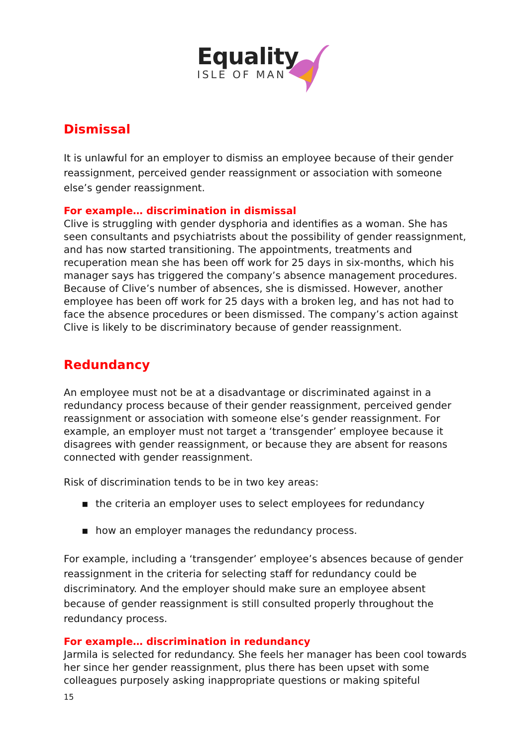Equality
ISLE OF MAN
Dismissal
It is unlawful for an employer to dismiss an employee because of their gender reassignment, perceived gender reassignment or association with someone else’s gender reassignment.
For example… discrimination in dismissal
Clive is struggling with gender dysphoria and identifies as a woman. She has seen consultants and psychiatrists about the possibility of gender reassignment, and has now started transitioning. The appointments, treatments and recuperation mean she has been off work for 25 days in six-months, which his manager says has triggered the company’s absence management procedures. Because of Clive’s number of absences, she is dismissed. However, another employee has been off work for 25 days with a broken leg, and has not had to face the absence procedures or been dismissed. The company’s action against Clive is likely to be discriminatory because of gender reassignment.
Redundancy
An employee must not be at a disadvantage or discriminated against in a redundancy process because of their gender reassignment, perceived gender reassignment or association with someone else’s gender reassignment. For example, an employer must not target a ‘transgender’ employee because it disagrees with gender reassignment, or because they are absent for reasons connected with gender reassignment.
Risk of discrimination tends to be in two key areas:
▪ the criteria an employer uses to select employees for redundancy
▪ how an employer manages the redundancy process.
For example, including a ‘transgender’ employee’s absences because of gender reassignment in the criteria for selecting staff for redundancy could be discriminatory. And the employer should make sure an employee absent because of gender reassignment is still consulted properly throughout the redundancy process.
For example… discrimination in redundancy
Jarmila is selected for redundancy. She feels her manager has been cool towards her since her gender reassignment, plus there has been upset with some colleagues purposely asking inappropriate questions or making spiteful
15